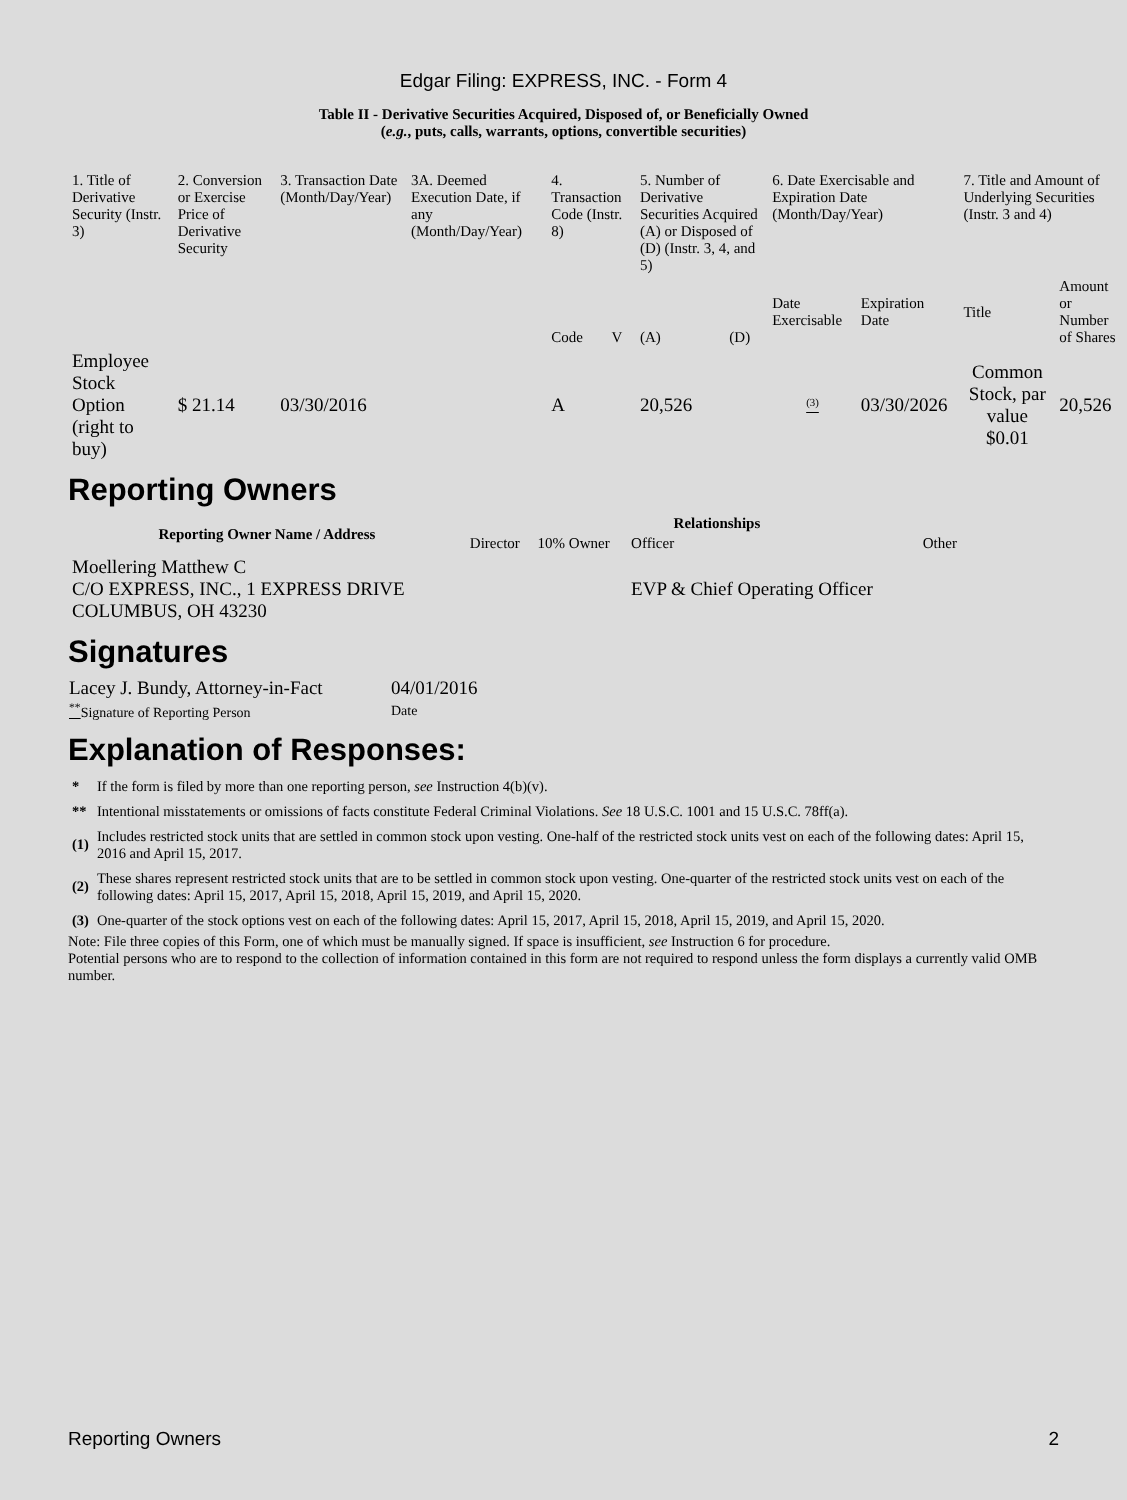Edgar Filing: EXPRESS, INC. - Form 4
Table II - Derivative Securities Acquired, Disposed of, or Beneficially Owned
(e.g., puts, calls, warrants, options, convertible securities)
| 1. Title of Derivative Security (Instr. 3) | 2. Conversion or Exercise Price of Derivative Security | 3. Transaction Date (Month/Day/Year) | 3A. Deemed Execution Date, if any (Month/Day/Year) | 4. Transaction Code (Instr. 8) | | 5. Number of Derivative Securities Acquired (A) or Disposed of (D) (Instr. 3, 4, and 5) | | 6. Date Exercisable and Expiration Date (Month/Day/Year) | | 7. Title and Amount of Underlying Securities (Instr. 3 and 4) | |
| | | | | Code | V | (A) | (D) | Date Exercisable | Expiration Date | Title | Amount or Number of Shares |
| Employee Stock Option (right to buy) | $ 21.14 | 03/30/2016 | | A | | 20,526 | | <sup>(3)</sup> | 03/30/2026 | Common Stock, par value $0.01 | 20,526 |
Reporting Owners
| Reporting Owner Name / Address | Relationships | | | |
| --- | --- | --- | --- | --- |
| | Director | 10% Owner | Officer | Other |
| Moellering Matthew C C/O EXPRESS, INC., 1 EXPRESS DRIVE COLUMBUS, OH 43230 | | | EVP & Chief Operating Officer | |
Signatures
| Lacey J. Bundy, Attorney-in-Fact | 04/01/2016 |
| <sup>**</sup> Signature of Reporting Person | Date |
Explanation of Responses:
| * | If the form is filed by more than one reporting person, see Instruction 4(b)(v). |
| ** | Intentional misstatements or omissions of facts constitute Federal Criminal Violations. See 18 U.S.C. 1001 and 15 U.S.C. 78ff(a). |
| (1) | Includes restricted stock units that are settled in common stock upon vesting. One-half of the restricted stock units vest on each of the following dates: April 15, 2016 and April 15, 2017. |
| (2) | These shares represent restricted stock units that are to be settled in common stock upon vesting. One-quarter of the restricted stock units vest on each of the following dates: April 15, 2017, April 15, 2018, April 15, 2019, and April 15, 2020. |
| (3) | One-quarter of the stock options vest on each of the following dates: April 15, 2017, April 15, 2018, April 15, 2019, and April 15, 2020. |
Note: File three copies of this Form, one of which must be manually signed. If space is insufficient, see Instruction 6 for procedure.
Potential persons who are to respond to the collection of information contained in this form are not required to respond unless the form displays a currently valid OMB number.
Reporting Owners 2